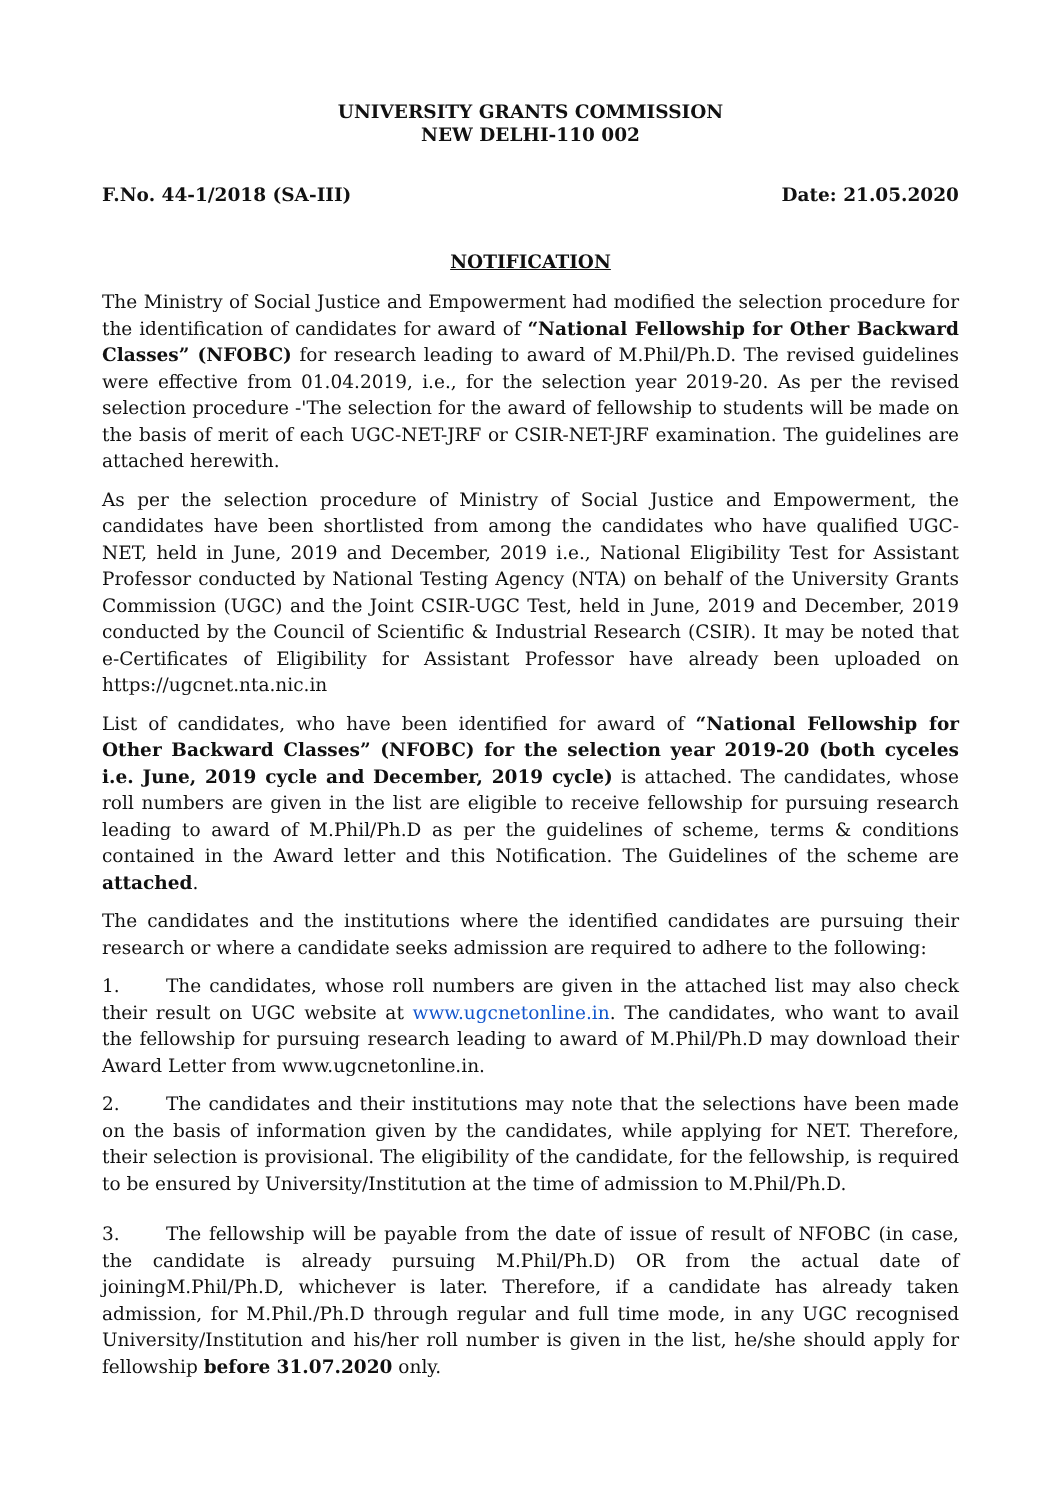UNIVERSITY GRANTS COMMISSION
NEW DELHI-110 002
F.No. 44-1/2018 (SA-III) Date: 21.05.2020
NOTIFICATION
The Ministry of Social Justice and Empowerment had modified the selection procedure for the identification of candidates for award of “National Fellowship for Other Backward Classes” (NFOBC) for research leading to award of M.Phil/Ph.D. The revised guidelines were effective from 01.04.2019, i.e., for the selection year 2019-20. As per the revised selection procedure -'The selection for the award of fellowship to students will be made on the basis of merit of each UGC-NET-JRF or CSIR-NET-JRF examination. The guidelines are attached herewith.
As per the selection procedure of Ministry of Social Justice and Empowerment, the candidates have been shortlisted from among the candidates who have qualified UGC-NET, held in June, 2019 and December, 2019 i.e., National Eligibility Test for Assistant Professor conducted by National Testing Agency (NTA) on behalf of the University Grants Commission (UGC) and the Joint CSIR-UGC Test, held in June, 2019 and December, 2019 conducted by the Council of Scientific & Industrial Research (CSIR). It may be noted that e-Certificates of Eligibility for Assistant Professor have already been uploaded on https://ugcnet.nta.nic.in
List of candidates, who have been identified for award of “National Fellowship for Other Backward Classes” (NFOBC) for the selection year 2019-20 (both cyceles i.e. June, 2019 cycle and December, 2019 cycle) is attached. The candidates, whose roll numbers are given in the list are eligible to receive fellowship for pursuing research leading to award of M.Phil/Ph.D as per the guidelines of scheme, terms & conditions contained in the Award letter and this Notification. The Guidelines of the scheme are attached.
The candidates and the institutions where the identified candidates are pursuing their research or where a candidate seeks admission are required to adhere to the following:
1. The candidates, whose roll numbers are given in the attached list may also check their result on UGC website at www.ugcnetonline.in. The candidates, who want to avail the fellowship for pursuing research leading to award of M.Phil/Ph.D may download their Award Letter from www.ugcnetonline.in.
2. The candidates and their institutions may note that the selections have been made on the basis of information given by the candidates, while applying for NET. Therefore, their selection is provisional. The eligibility of the candidate, for the fellowship, is required to be ensured by University/Institution at the time of admission to M.Phil/Ph.D.
3. The fellowship will be payable from the date of issue of result of NFOBC (in case, the candidate is already pursuing M.Phil/Ph.D) OR from the actual date of joiningM.Phil/Ph.D, whichever is later. Therefore, if a candidate has already taken admission, for M.Phil./Ph.D through regular and full time mode, in any UGC recognised University/Institution and his/her roll number is given in the list, he/she should apply for fellowship before 31.07.2020 only.